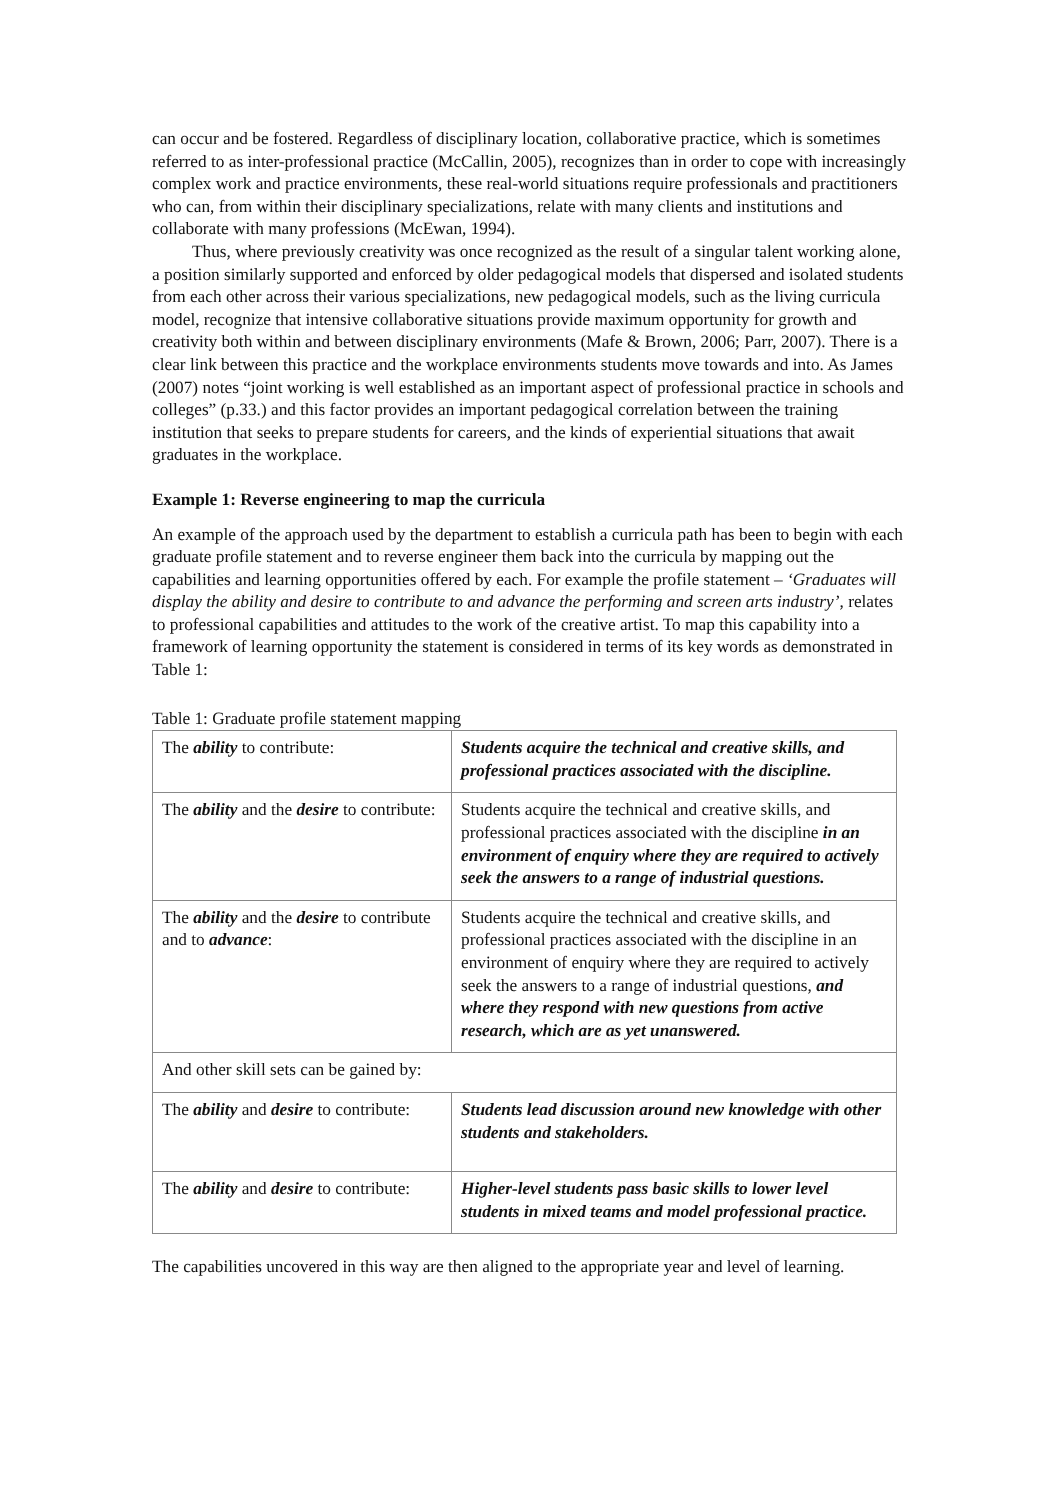can occur and be fostered. Regardless of disciplinary location, collaborative practice, which is sometimes referred to as inter-professional practice (McCallin, 2005), recognizes than in order to cope with increasingly complex work and practice environments, these real-world situations require professionals and practitioners who can, from within their disciplinary specializations, relate with many clients and institutions and collaborate with many professions (McEwan, 1994).
Thus, where previously creativity was once recognized as the result of a singular talent working alone, a position similarly supported and enforced by older pedagogical models that dispersed and isolated students from each other across their various specializations, new pedagogical models, such as the living curricula model, recognize that intensive collaborative situations provide maximum opportunity for growth and creativity both within and between disciplinary environments (Mafe & Brown, 2006; Parr, 2007). There is a clear link between this practice and the workplace environments students move towards and into. As James (2007) notes “joint working is well established as an important aspect of professional practice in schools and colleges” (p.33.) and this factor provides an important pedagogical correlation between the training institution that seeks to prepare students for careers, and the kinds of experiential situations that await graduates in the workplace.
Example 1: Reverse engineering to map the curricula
An example of the approach used by the department to establish a curricula path has been to begin with each graduate profile statement and to reverse engineer them back into the curricula by mapping out the capabilities and learning opportunities offered by each. For example the profile statement – ‘Graduates will display the ability and desire to contribute to and advance the performing and screen arts industry’, relates to professional capabilities and attitudes to the work of the creative artist. To map this capability into a framework of learning opportunity the statement is considered in terms of its key words as demonstrated in Table 1:
Table 1: Graduate profile statement mapping
| The ability to contribute: | Students acquire the technical and creative skills, and professional practices associated with the discipline. |
| The ability and the desire to contribute: | Students acquire the technical and creative skills, and professional practices associated with the discipline in an environment of enquiry where they are required to actively seek the answers to a range of industrial questions. |
| The ability and the desire to contribute and to advance : | Students acquire the technical and creative skills, and professional practices associated with the discipline in an environment of enquiry where they are required to actively seek the answers to a range of industrial questions, and where they respond with new questions from active research, which are as yet unanswered. |
| And other skill sets can be gained by: | |
| The ability and desire to contribute: | Students lead discussion around new knowledge with other students and stakeholders. |
| The ability and desire to contribute: | Higher-level students pass basic skills to lower level students in mixed teams and model professional practice. |
The capabilities uncovered in this way are then aligned to the appropriate year and level of learning.